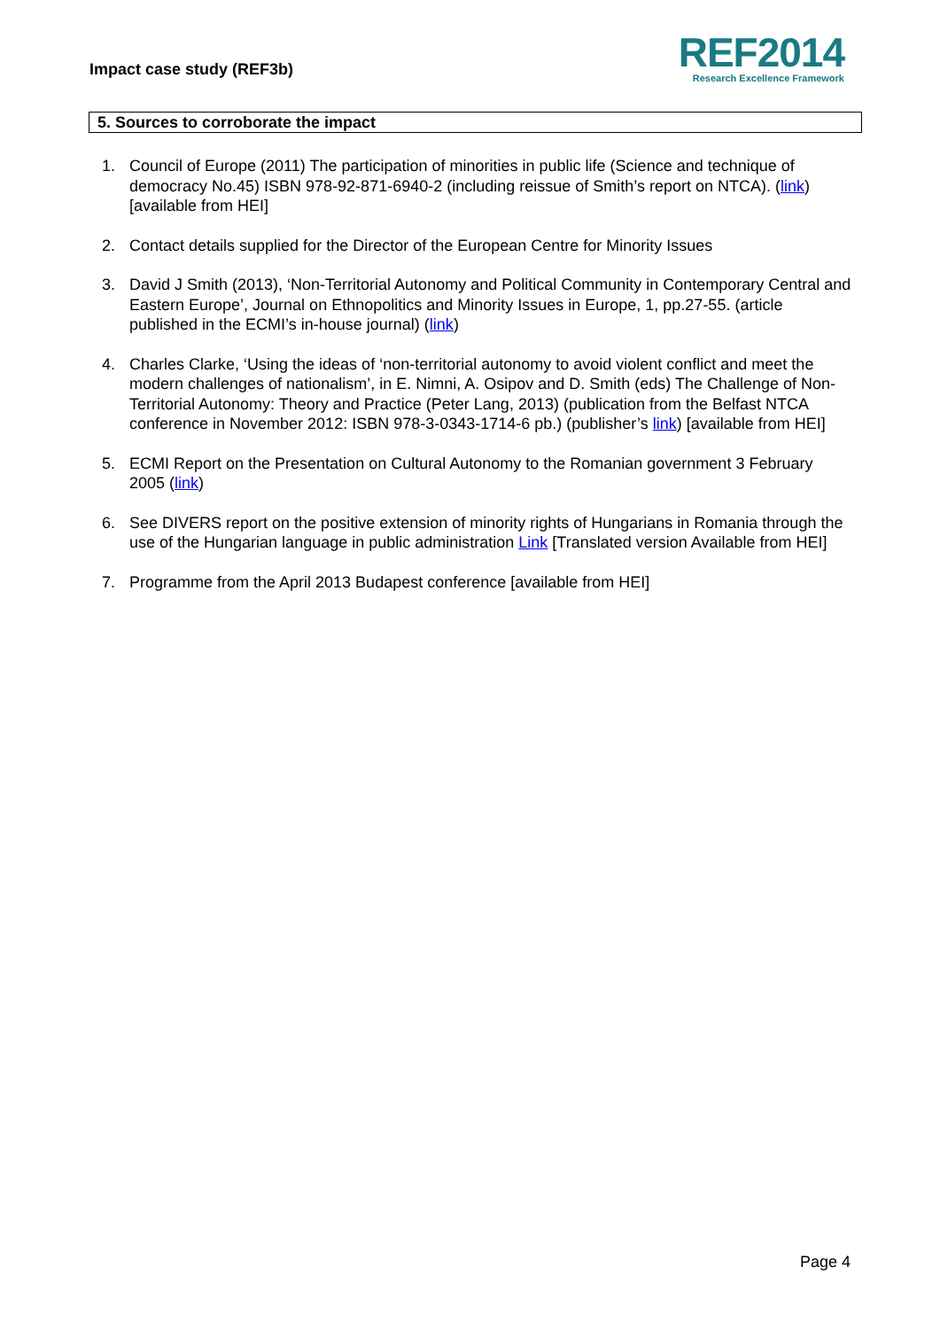Impact case study (REF3b)
REF2014
Research Excellence Framework
5. Sources to corroborate the impact
1. Council of Europe (2011) The participation of minorities in public life (Science and technique of democracy No.45) ISBN 978-92-871-6940-2 (including reissue of Smith’s report on NTCA). (link) [available from HEI]
2. Contact details supplied for the Director of the European Centre for Minority Issues
3. David J Smith (2013), ‘Non-Territorial Autonomy and Political Community in Contemporary Central and Eastern Europe’, Journal on Ethnopolitics and Minority Issues in Europe, 1, pp.27-55. (article published in the ECMI’s in-house journal) (link)
4. Charles Clarke, ‘Using the ideas of ‘non-territorial autonomy to avoid violent conflict and meet the modern challenges of nationalism’, in E. Nimni, A. Osipov and D. Smith (eds) The Challenge of Non-Territorial Autonomy: Theory and Practice (Peter Lang, 2013) (publication from the Belfast NTCA conference in November 2012: ISBN 978-3-0343-1714-6 pb.) (publisher’s link) [available from HEI]
5. ECMI Report on the Presentation on Cultural Autonomy to the Romanian government 3 February 2005 (link)
6. See DIVERS report on the positive extension of minority rights of Hungarians in Romania through the use of the Hungarian language in public administration Link [Translated version Available from HEI]
7. Programme from the April 2013 Budapest conference [available from HEI]
Page 4